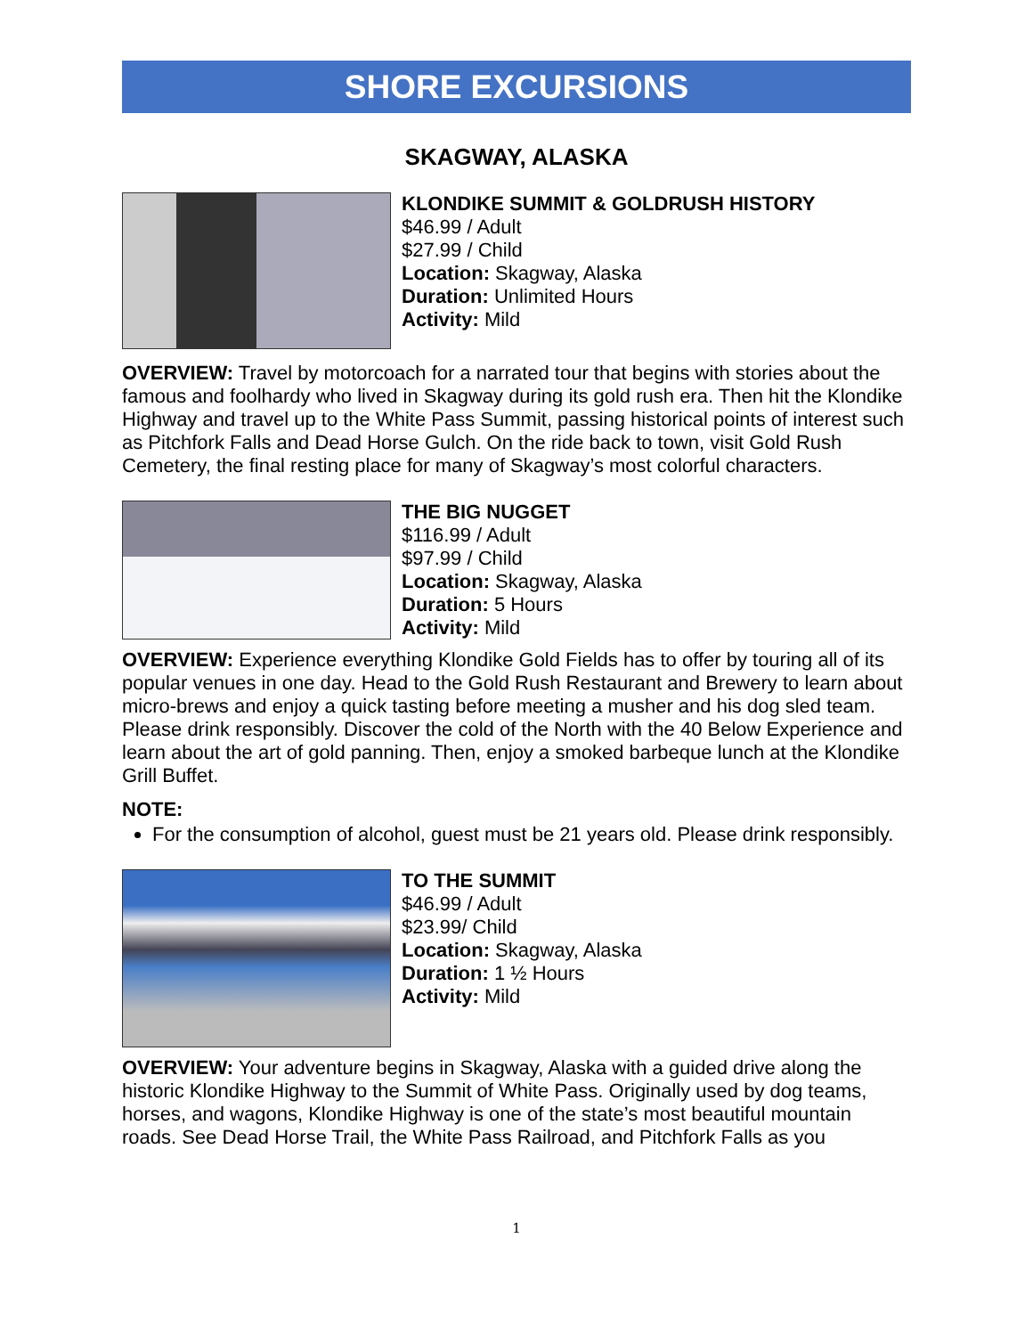SHORE EXCURSIONS
SKAGWAY, ALASKA
KLONDIKE SUMMIT & GOLDRUSH HISTORY
$46.99 / Adult
$27.99 / Child
Location: Skagway, Alaska
Duration: Unlimited Hours
Activity: Mild
OVERVIEW: Travel by motorcoach for a narrated tour that begins with stories about the famous and foolhardy who lived in Skagway during its gold rush era. Then hit the Klondike Highway and travel up to the White Pass Summit, passing historical points of interest such as Pitchfork Falls and Dead Horse Gulch. On the ride back to town, visit Gold Rush Cemetery, the final resting place for many of Skagway’s most colorful characters.
THE BIG NUGGET
$116.99 / Adult
$97.99 / Child
Location: Skagway, Alaska
Duration: 5 Hours
Activity: Mild
OVERVIEW: Experience everything Klondike Gold Fields has to offer by touring all of its popular venues in one day. Head to the Gold Rush Restaurant and Brewery to learn about micro-brews and enjoy a quick tasting before meeting a musher and his dog sled team. Please drink responsibly. Discover the cold of the North with the 40 Below Experience and learn about the art of gold panning. Then, enjoy a smoked barbeque lunch at the Klondike Grill Buffet.
NOTE:
For the consumption of alcohol, guest must be 21 years old. Please drink responsibly.
TO THE SUMMIT
$46.99 / Adult
$23.99/ Child
Location: Skagway, Alaska
Duration: 1 ½ Hours
Activity: Mild
OVERVIEW: Your adventure begins in Skagway, Alaska with a guided drive along the historic Klondike Highway to the Summit of White Pass. Originally used by dog teams, horses, and wagons, Klondike Highway is one of the state’s most beautiful mountain roads. See Dead Horse Trail, the White Pass Railroad, and Pitchfork Falls as you
1